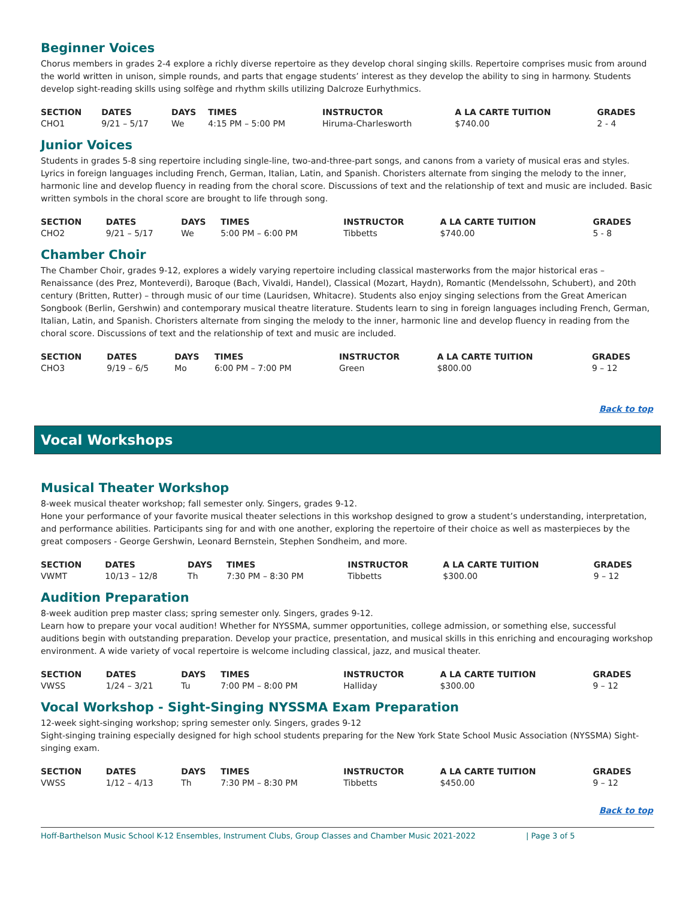Beginner Voices
Chorus members in grades 2-4 explore a richly diverse repertoire as they develop choral singing skills. Repertoire comprises music from around the world written in unison, simple rounds, and parts that engage students’ interest as they develop the ability to sing in harmony. Students develop sight-reading skills using solfège and rhythm skills utilizing Dalcroze Eurhythmics.
| SECTION | DATES | DAYS | TIMES | INSTRUCTOR | A LA CARTE TUITION | GRADES |
| --- | --- | --- | --- | --- | --- | --- |
| CHO1 | 9/21 – 5/17 | We | 4:15 PM – 5:00 PM | Hiruma-Charlesworth | $740.00 | 2 - 4 |
Junior Voices
Students in grades 5-8 sing repertoire including single-line, two-and-three-part songs, and canons from a variety of musical eras and styles. Lyrics in foreign languages including French, German, Italian, Latin, and Spanish. Choristers alternate from singing the melody to the inner, harmonic line and develop fluency in reading from the choral score. Discussions of text and the relationship of text and music are included. Basic written symbols in the choral score are brought to life through song.
| SECTION | DATES | DAYS | TIMES | INSTRUCTOR | A LA CARTE TUITION | GRADES |
| --- | --- | --- | --- | --- | --- | --- |
| CHO2 | 9/21 – 5/17 | We | 5:00 PM – 6:00 PM | Tibbetts | $740.00 | 5 - 8 |
Chamber Choir
The Chamber Choir, grades 9-12, explores a widely varying repertoire including classical masterworks from the major historical eras – Renaissance (des Prez, Monteverdi), Baroque (Bach, Vivaldi, Handel), Classical (Mozart, Haydn), Romantic (Mendelssohn, Schubert), and 20th century (Britten, Rutter) – through music of our time (Lauridsen, Whitacre). Students also enjoy singing selections from the Great American Songbook (Berlin, Gershwin) and contemporary musical theatre literature. Students learn to sing in foreign languages including French, German, Italian, Latin, and Spanish. Choristers alternate from singing the melody to the inner, harmonic line and develop fluency in reading from the choral score. Discussions of text and the relationship of text and music are included.
| SECTION | DATES | DAYS | TIMES | INSTRUCTOR | A LA CARTE TUITION | GRADES |
| --- | --- | --- | --- | --- | --- | --- |
| CHO3 | 9/19 – 6/5 | Mo | 6:00 PM – 7:00 PM | Green | $800.00 | 9 – 12 |
Back to top
Vocal Workshops
Musical Theater Workshop
8-week musical theater workshop; fall semester only. Singers, grades 9-12.
Hone your performance of your favorite musical theater selections in this workshop designed to grow a student’s understanding, interpretation, and performance abilities. Participants sing for and with one another, exploring the repertoire of their choice as well as masterpieces by the great composers - George Gershwin, Leonard Bernstein, Stephen Sondheim, and more.
| SECTION | DATES | DAYS | TIMES | INSTRUCTOR | A LA CARTE TUITION | GRADES |
| --- | --- | --- | --- | --- | --- | --- |
| VWMT | 10/13 – 12/8 | Th | 7:30 PM – 8:30 PM | Tibbetts | $300.00 | 9 – 12 |
Audition Preparation
8-week audition prep master class; spring semester only. Singers, grades 9-12.
Learn how to prepare your vocal audition! Whether for NYSSMA, summer opportunities, college admission, or something else, successful auditions begin with outstanding preparation. Develop your practice, presentation, and musical skills in this enriching and encouraging workshop environment. A wide variety of vocal repertoire is welcome including classical, jazz, and musical theater.
| SECTION | DATES | DAYS | TIMES | INSTRUCTOR | A LA CARTE TUITION | GRADES |
| --- | --- | --- | --- | --- | --- | --- |
| VWSS | 1/24 – 3/21 | Tu | 7:00 PM – 8:00 PM | Halliday | $300.00 | 9 – 12 |
Vocal Workshop - Sight-Singing NYSSMA Exam Preparation
12-week sight-singing workshop; spring semester only. Singers, grades 9-12
Sight-singing training especially designed for high school students preparing for the New York State School Music Association (NYSSMA) Sight-singing exam.
| SECTION | DATES | DAYS | TIMES | INSTRUCTOR | A LA CARTE TUITION | GRADES |
| --- | --- | --- | --- | --- | --- | --- |
| VWSS | 1/12 – 4/13 | Th | 7:30 PM – 8:30 PM | Tibbetts | $450.00 | 9 – 12 |
Back to top
Hoff-Barthelson Music School K-12 Ensembles, Instrument Clubs, Group Classes and Chamber Music 2021-2022 | Page 3 of 5